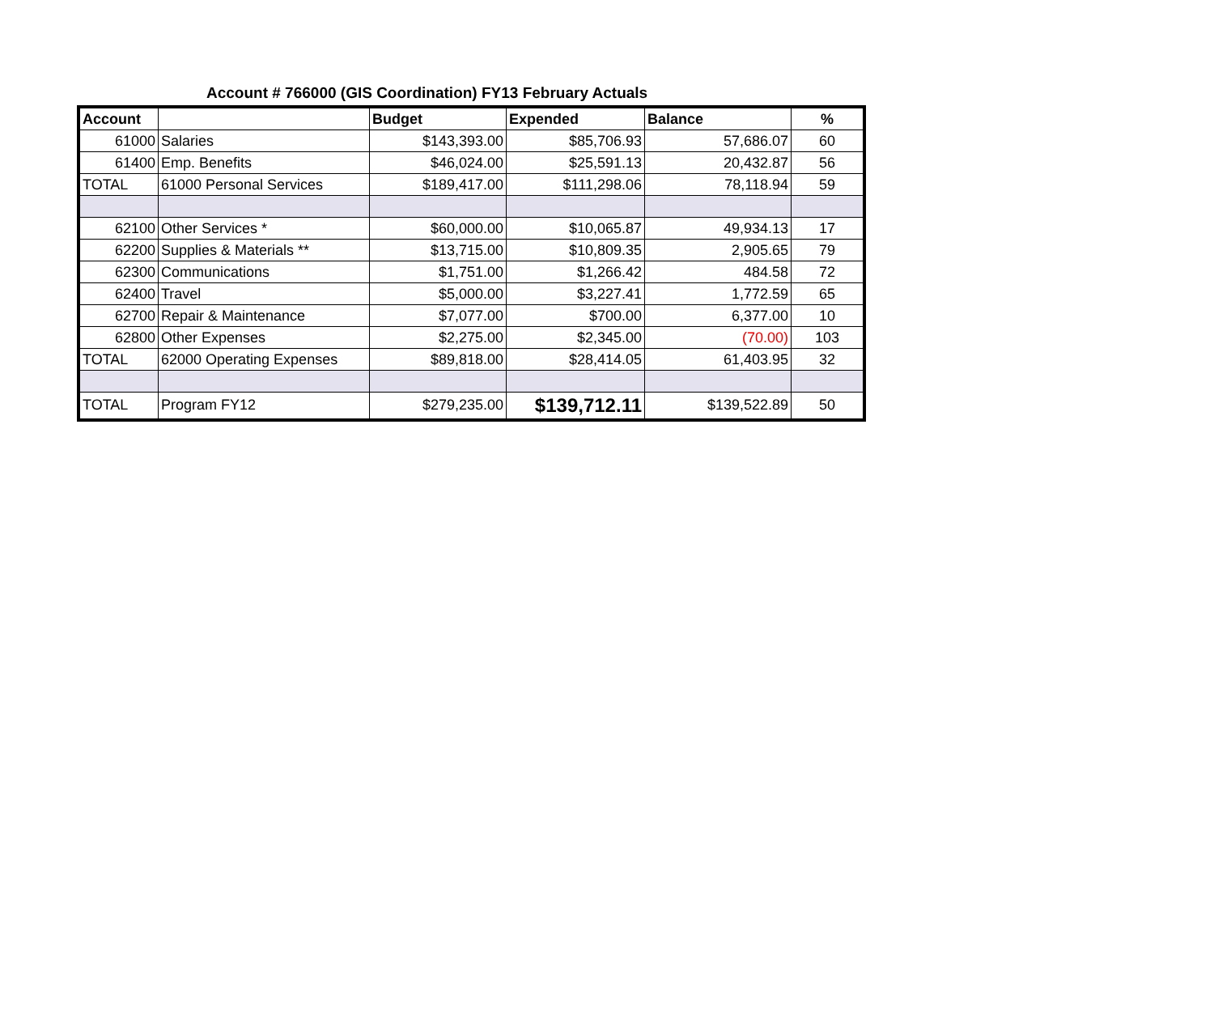Account # 766000 (GIS Coordination) FY13 February Actuals
| Account | | Budget | Expended | Balance | % |
| --- | --- | --- | --- | --- | --- |
| 61000 | Salaries | $143,393.00 | $85,706.93 | 57,686.07 | 60 |
| 61400 | Emp. Benefits | $46,024.00 | $25,591.13 | 20,432.87 | 56 |
| TOTAL | 61000 Personal Services | $189,417.00 | $111,298.06 | 78,118.94 | 59 |
| 62100 | Other Services * | $60,000.00 | $10,065.87 | 49,934.13 | 17 |
| 62200 | Supplies & Materials ** | $13,715.00 | $10,809.35 | 2,905.65 | 79 |
| 62300 | Communications | $1,751.00 | $1,266.42 | 484.58 | 72 |
| 62400 | Travel | $5,000.00 | $3,227.41 | 1,772.59 | 65 |
| 62700 | Repair & Maintenance | $7,077.00 | $700.00 | 6,377.00 | 10 |
| 62800 | Other Expenses | $2,275.00 | $2,345.00 | (70.00) | 103 |
| TOTAL | 62000 Operating Expenses | $89,818.00 | $28,414.05 | 61,403.95 | 32 |
| TOTAL | Program FY12 | $279,235.00 | $139,712.11 | $139,522.89 | 50 |